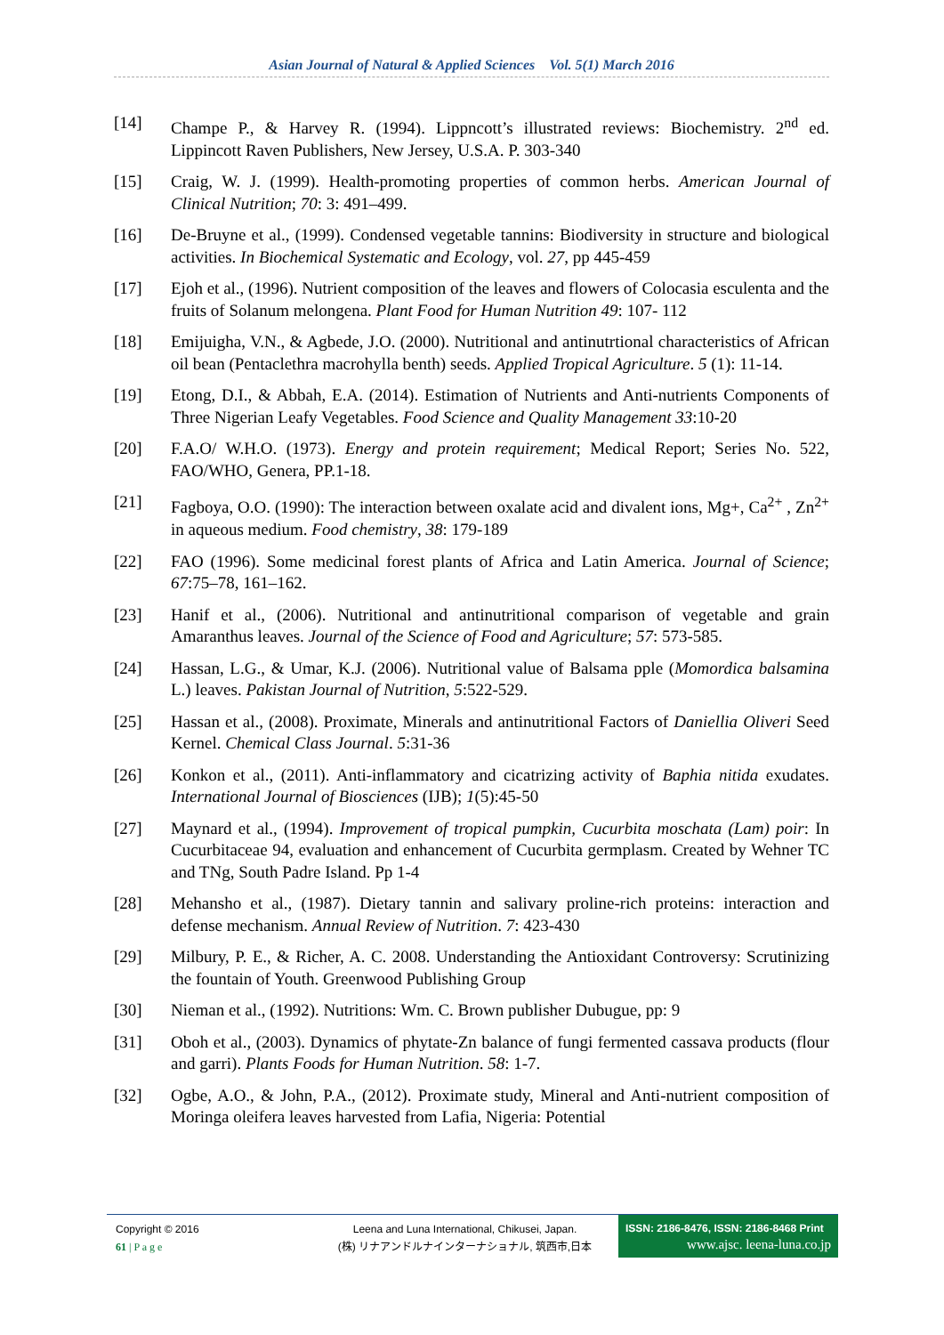Asian Journal of Natural & Applied Sciences Vol. 5(1) March 2016
[14] Champe P., & Harvey R. (1994). Lippncott’s illustrated reviews: Biochemistry. 2<sup>nd</sup> ed. Lippincott Raven Publishers, New Jersey, U.S.A. P. 303-340
[15] Craig, W. J. (1999). Health-promoting properties of common herbs. American Journal of Clinical Nutrition; 70: 3: 491–499.
[16] De-Bruyne et al., (1999). Condensed vegetable tannins: Biodiversity in structure and biological activities. In Biochemical Systematic and Ecology, vol. 27, pp 445-459
[17] Ejoh et al., (1996). Nutrient composition of the leaves and flowers of Colocasia esculenta and the fruits of Solanum melongena. Plant Food for Human Nutrition 49: 107- 112
[18] Emijuigha, V.N., & Agbede, J.O. (2000). Nutritional and antinutrtional characteristics of African oil bean (Pentaclethra macrohylla benth) seeds. Applied Tropical Agriculture. 5 (1): 11-14.
[19] Etong, D.I., & Abbah, E.A. (2014). Estimation of Nutrients and Anti-nutrients Components of Three Nigerian Leafy Vegetables. Food Science and Quality Management 33:10-20
[20] F.A.O/ W.H.O. (1973). Energy and protein requirement; Medical Report; Series No. 522, FAO/WHO, Genera, PP.1-18.
[21] Fagboya, O.O. (1990): The interaction between oxalate acid and divalent ions, Mg+, Ca<sup>2+</sup> , Zn<sup>2+</sup> in aqueous medium. Food chemistry, 38: 179-189
[22] FAO (1996). Some medicinal forest plants of Africa and Latin America. Journal of Science; 67:75–78, 161–162.
[23] Hanif et al., (2006). Nutritional and antinutritional comparison of vegetable and grain Amaranthus leaves. Journal of the Science of Food and Agriculture; 57: 573-585.
[24] Hassan, L.G., & Umar, K.J. (2006). Nutritional value of Balsama pple (Momordica balsamina L.) leaves. Pakistan Journal of Nutrition, 5:522-529.
[25] Hassan et al., (2008). Proximate, Minerals and antinutritional Factors of Daniellia Oliveri Seed Kernel. Chemical Class Journal. 5:31-36
[26] Konkon et al., (2011). Anti-inflammatory and cicatrizing activity of Baphia nitida exudates. International Journal of Biosciences (IJB); 1(5):45-50
[27] Maynard et al., (1994). Improvement of tropical pumpkin, Cucurbita moschata (Lam) poir: In Cucurbitaceae 94, evaluation and enhancement of Cucurbita germplasm. Created by Wehner TC and TNg, South Padre Island. Pp 1-4
[28] Mehansho et al., (1987). Dietary tannin and salivary proline-rich proteins: interaction and defense mechanism. Annual Review of Nutrition. 7: 423-430
[29] Milbury, P. E., & Richer, A. C. 2008. Understanding the Antioxidant Controversy: Scrutinizing the fountain of Youth. Greenwood Publishing Group
[30] Nieman et al., (1992). Nutritions: Wm. C. Brown publisher Dubugue, pp: 9
[31] Oboh et al., (2003). Dynamics of phytate-Zn balance of fungi fermented cassava products (flour and garri). Plants Foods for Human Nutrition. 58: 1-7.
[32] Ogbe, A.O., & John, P.A., (2012). Proximate study, Mineral and Anti-nutrient composition of Moringa oleifera leaves harvested from Lafia, Nigeria: Potential
Copyright © 2016
61 | P a g e
Leena and Luna International, Chikusei, Japan.
(株) リナアンドルナインターナショナル, 筑西市,日本
ISSN: 2186-8476, ISSN: 2186-8468 Print
www.ajsc. leena-luna.co.jp